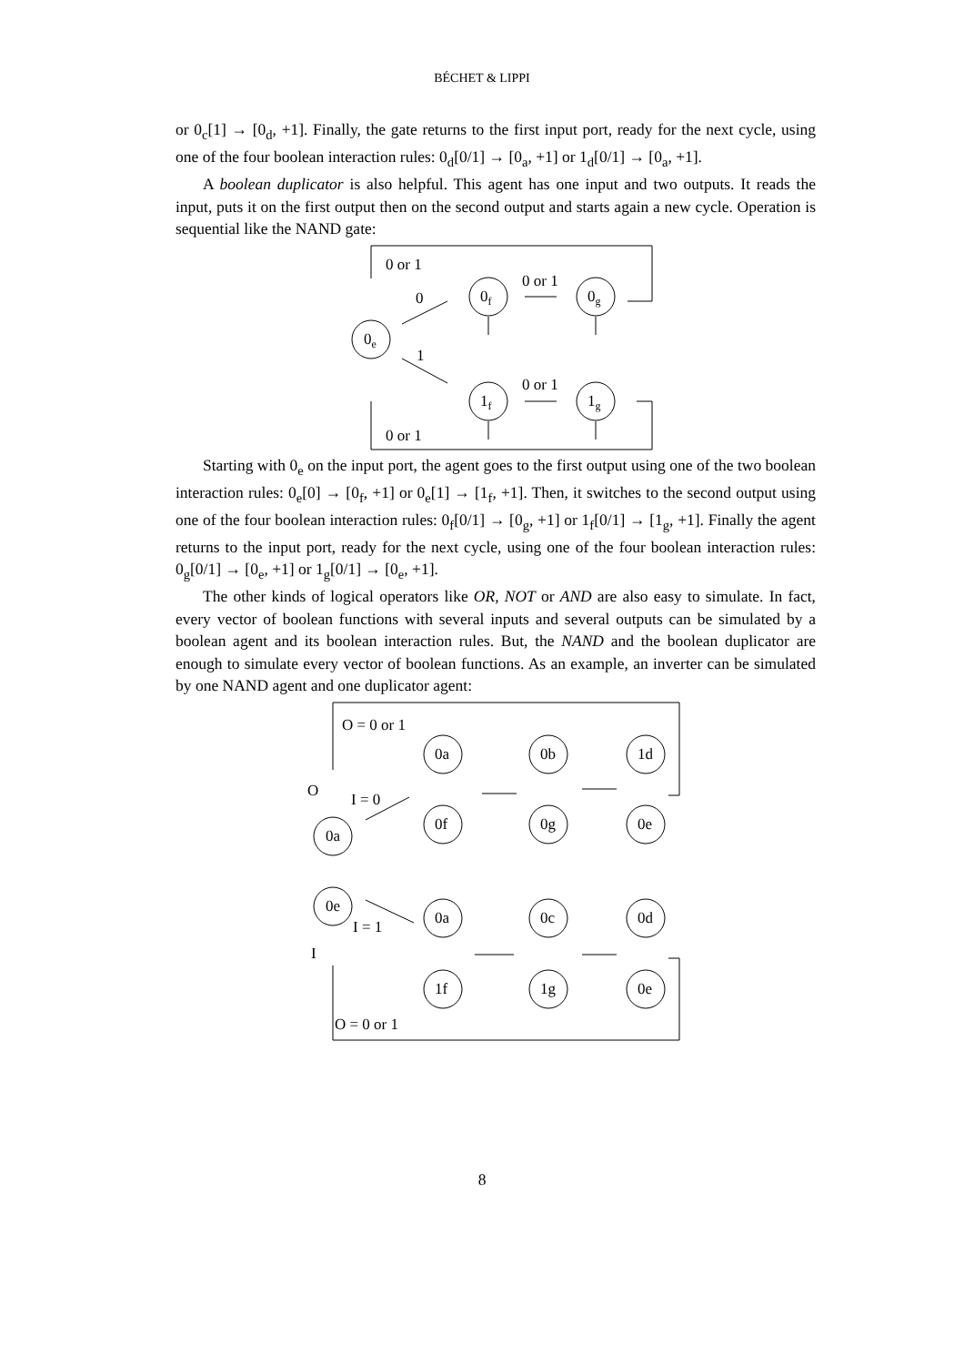BÉCHET & LIPPI
or 0<sub>c</sub>[1] → [0<sub>d</sub>, +1]. Finally, the gate returns to the first input port, ready for the next cycle, using one of the four boolean interaction rules: 0<sub>d</sub>[0/1] → [0<sub>a</sub>, +1] or 1<sub>d</sub>[0/1] → [0<sub>a</sub>, +1].
A boolean duplicator is also helpful. This agent has one input and two outputs. It reads the input, puts it on the first output then on the second output and starts again a new cycle. Operation is sequential like the NAND gate:
0 or 1
0
0 or 1
1
0 or 1
0 or 1
0e
0f
0g
1f
1g
Starting with 0<sub>e</sub> on the input port, the agent goes to the first output using one of the two boolean interaction rules: 0<sub>e</sub>[0] → [0<sub>f</sub>, +1] or 0<sub>e</sub>[1] → [1<sub>f</sub>, +1]. Then, it switches to the second output using one of the four boolean interaction rules: 0<sub>f</sub>[0/1] → [0<sub>g</sub>, +1] or 1<sub>f</sub>[0/1] → [1<sub>g</sub>, +1]. Finally the agent returns to the input port, ready for the next cycle, using one of the four boolean interaction rules: 0<sub>g</sub>[0/1] → [0<sub>e</sub>, +1] or 1<sub>g</sub>[0/1] → [0<sub>e</sub>, +1].
The other kinds of logical operators like OR, NOT or AND are also easy to simulate. In fact, every vector of boolean functions with several inputs and several outputs can be simulated by a boolean agent and its boolean interaction rules. But, the NAND and the boolean duplicator are enough to simulate every vector of boolean functions. As an example, an inverter can be simulated by one NAND agent and one duplicator agent:
O = 0 or 1
O
I = 0
I = 1
I
O = 0 or 1
0a
0e
0a
0b
1d
0f
0g
0e
0a
0c
0d
1f
1g
0e
8